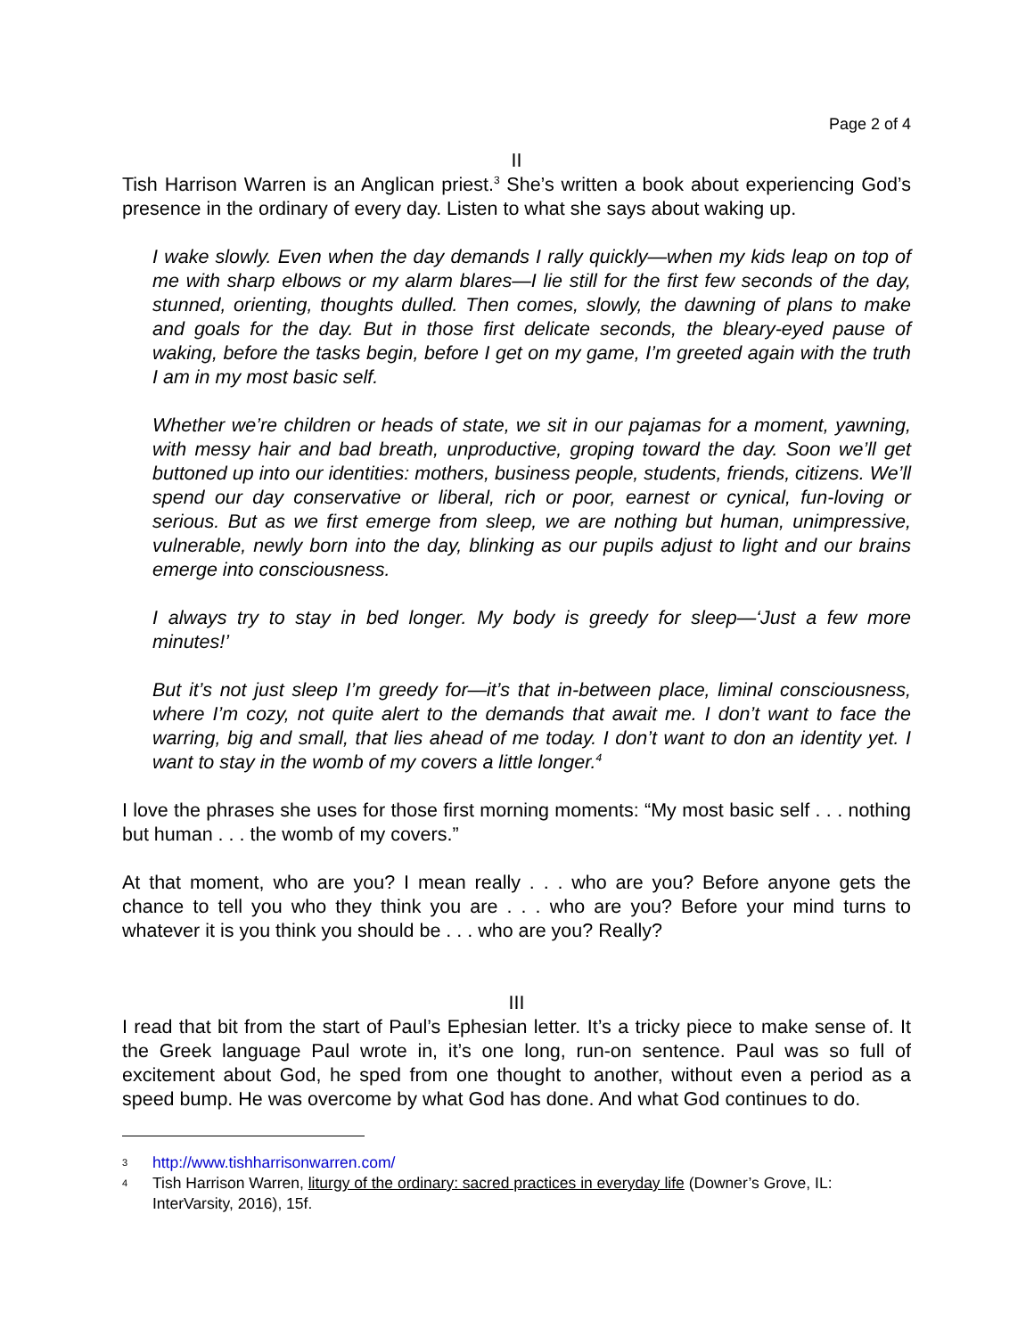Page 2 of 4
II
Tish Harrison Warren is an Anglican priest.<sup>3</sup> She’s written a book about experiencing God’s presence in the ordinary of every day. Listen to what she says about waking up.
I wake slowly. Even when the day demands I rally quickly—when my kids leap on top of me with sharp elbows or my alarm blares—I lie still for the first few seconds of the day, stunned, orienting, thoughts dulled. Then comes, slowly, the dawning of plans to make and goals for the day. But in those first delicate seconds, the bleary-eyed pause of waking, before the tasks begin, before I get on my game, I’m greeted again with the truth I am in my most basic self.
Whether we’re children or heads of state, we sit in our pajamas for a moment, yawning, with messy hair and bad breath, unproductive, groping toward the day. Soon we’ll get buttoned up into our identities: mothers, business people, students, friends, citizens. We’ll spend our day conservative or liberal, rich or poor, earnest or cynical, fun-loving or serious. But as we first emerge from sleep, we are nothing but human, unimpressive, vulnerable, newly born into the day, blinking as our pupils adjust to light and our brains emerge into consciousness.
I always try to stay in bed longer. My body is greedy for sleep—‘Just a few more minutes!’
But it’s not just sleep I’m greedy for—it’s that in-between place, liminal consciousness, where I’m cozy, not quite alert to the demands that await me. I don’t want to face the warring, big and small, that lies ahead of me today. I don’t want to don an identity yet. I want to stay in the womb of my covers a little longer.<sup>4</sup>
I love the phrases she uses for those first morning moments: “My most basic self . . . nothing but human . . . the womb of my covers.”
At that moment, who are you? I mean really . . . who are you? Before anyone gets the chance to tell you who they think you are . . . who are you? Before your mind turns to whatever it is you think you should be . . . who are you? Really?
III
I read that bit from the start of Paul’s Ephesian letter. It’s a tricky piece to make sense of. It the Greek language Paul wrote in, it’s one long, run-on sentence. Paul was so full of excitement about God, he sped from one thought to another, without even a period as a speed bump. He was overcome by what God has done. And what God continues to do.
3 http://www.tishharrisonwarren.com/
4 Tish Harrison Warren, liturgy of the ordinary: sacred practices in everyday life (Downer’s Grove, IL: InterVarsity, 2016), 15f.